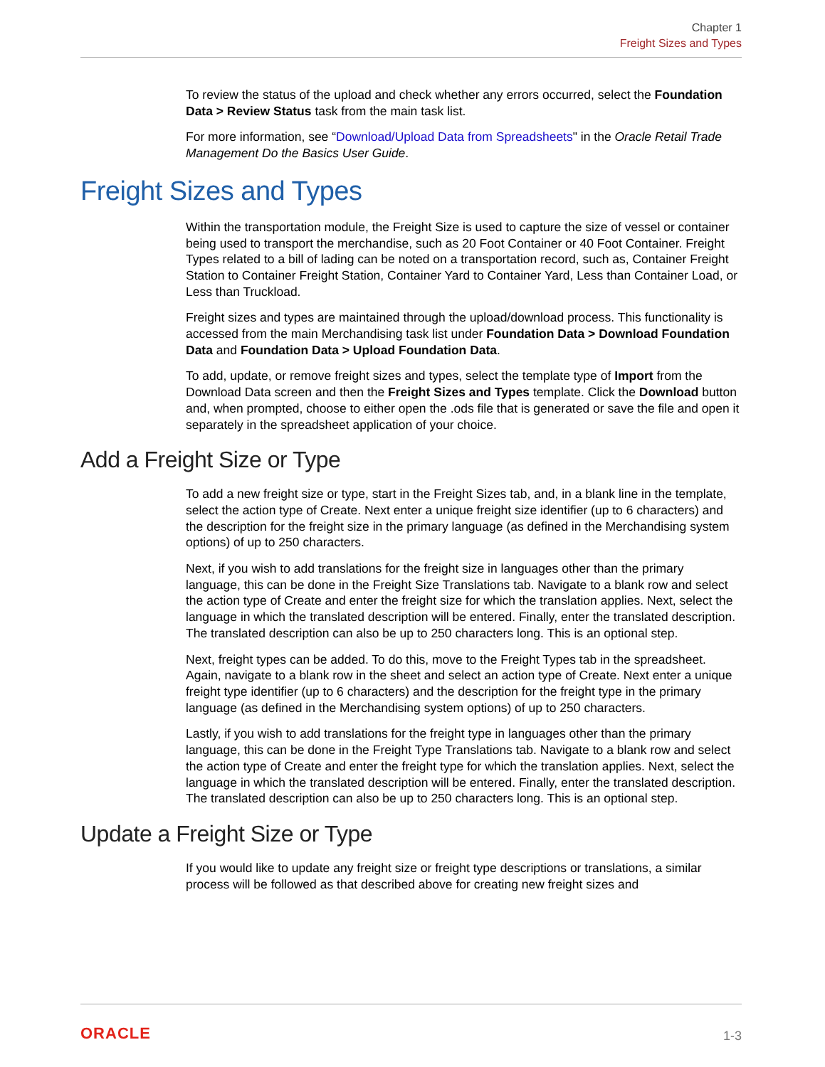Chapter 1
Freight Sizes and Types
To review the status of the upload and check whether any errors occurred, select the Foundation Data > Review Status task from the main task list.
For more information, see “Download/Upload Data from Spreadsheets" in the Oracle Retail Trade Management Do the Basics User Guide.
Freight Sizes and Types
Within the transportation module, the Freight Size is used to capture the size of vessel or container being used to transport the merchandise, such as 20 Foot Container or 40 Foot Container. Freight Types related to a bill of lading can be noted on a transportation record, such as, Container Freight Station to Container Freight Station, Container Yard to Container Yard, Less than Container Load, or Less than Truckload.
Freight sizes and types are maintained through the upload/download process. This functionality is accessed from the main Merchandising task list under Foundation Data > Download Foundation Data and Foundation Data > Upload Foundation Data.
To add, update, or remove freight sizes and types, select the template type of Import from the Download Data screen and then the Freight Sizes and Types template. Click the Download button and, when prompted, choose to either open the .ods file that is generated or save the file and open it separately in the spreadsheet application of your choice.
Add a Freight Size or Type
To add a new freight size or type, start in the Freight Sizes tab, and, in a blank line in the template, select the action type of Create. Next enter a unique freight size identifier (up to 6 characters) and the description for the freight size in the primary language (as defined in the Merchandising system options) of up to 250 characters.
Next, if you wish to add translations for the freight size in languages other than the primary language, this can be done in the Freight Size Translations tab. Navigate to a blank row and select the action type of Create and enter the freight size for which the translation applies. Next, select the language in which the translated description will be entered. Finally, enter the translated description. The translated description can also be up to 250 characters long. This is an optional step.
Next, freight types can be added. To do this, move to the Freight Types tab in the spreadsheet. Again, navigate to a blank row in the sheet and select an action type of Create. Next enter a unique freight type identifier (up to 6 characters) and the description for the freight type in the primary language (as defined in the Merchandising system options) of up to 250 characters.
Lastly, if you wish to add translations for the freight type in languages other than the primary language, this can be done in the Freight Type Translations tab. Navigate to a blank row and select the action type of Create and enter the freight type for which the translation applies. Next, select the language in which the translated description will be entered. Finally, enter the translated description. The translated description can also be up to 250 characters long. This is an optional step.
Update a Freight Size or Type
If you would like to update any freight size or freight type descriptions or translations, a similar process will be followed as that described above for creating new freight sizes and
ORACLE
1-3